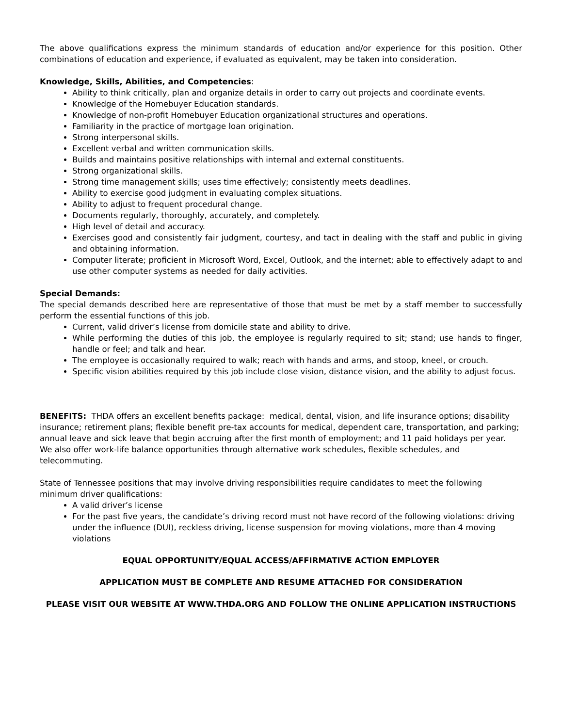The above qualifications express the minimum standards of education and/or experience for this position. Other combinations of education and experience, if evaluated as equivalent, may be taken into consideration.
Knowledge, Skills, Abilities, and Competencies:
Ability to think critically, plan and organize details in order to carry out projects and coordinate events.
Knowledge of the Homebuyer Education standards.
Knowledge of non-profit Homebuyer Education organizational structures and operations.
Familiarity in the practice of mortgage loan origination.
Strong interpersonal skills.
Excellent verbal and written communication skills.
Builds and maintains positive relationships with internal and external constituents.
Strong organizational skills.
Strong time management skills; uses time effectively; consistently meets deadlines.
Ability to exercise good judgment in evaluating complex situations.
Ability to adjust to frequent procedural change.
Documents regularly, thoroughly, accurately, and completely.
High level of detail and accuracy.
Exercises good and consistently fair judgment, courtesy, and tact in dealing with the staff and public in giving and obtaining information.
Computer literate; proficient in Microsoft Word, Excel, Outlook, and the internet; able to effectively adapt to and use other computer systems as needed for daily activities.
Special Demands:
The special demands described here are representative of those that must be met by a staff member to successfully perform the essential functions of this job.
Current, valid driver’s license from domicile state and ability to drive.
While performing the duties of this job, the employee is regularly required to sit; stand; use hands to finger, handle or feel; and talk and hear.
The employee is occasionally required to walk; reach with hands and arms, and stoop, kneel, or crouch.
Specific vision abilities required by this job include close vision, distance vision, and the ability to adjust focus.
BENEFITS: THDA offers an excellent benefits package: medical, dental, vision, and life insurance options; disability insurance; retirement plans; flexible benefit pre-tax accounts for medical, dependent care, transportation, and parking; annual leave and sick leave that begin accruing after the first month of employment; and 11 paid holidays per year. We also offer work-life balance opportunities through alternative work schedules, flexible schedules, and telecommuting.
State of Tennessee positions that may involve driving responsibilities require candidates to meet the following minimum driver qualifications:
A valid driver’s license
For the past five years, the candidate’s driving record must not have record of the following violations: driving under the influence (DUI), reckless driving, license suspension for moving violations, more than 4 moving violations
EQUAL OPPORTUNITY/EQUAL ACCESS/AFFIRMATIVE ACTION EMPLOYER
APPLICATION MUST BE COMPLETE AND RESUME ATTACHED FOR CONSIDERATION
PLEASE VISIT OUR WEBSITE AT WWW.THDA.ORG AND FOLLOW THE ONLINE APPLICATION INSTRUCTIONS